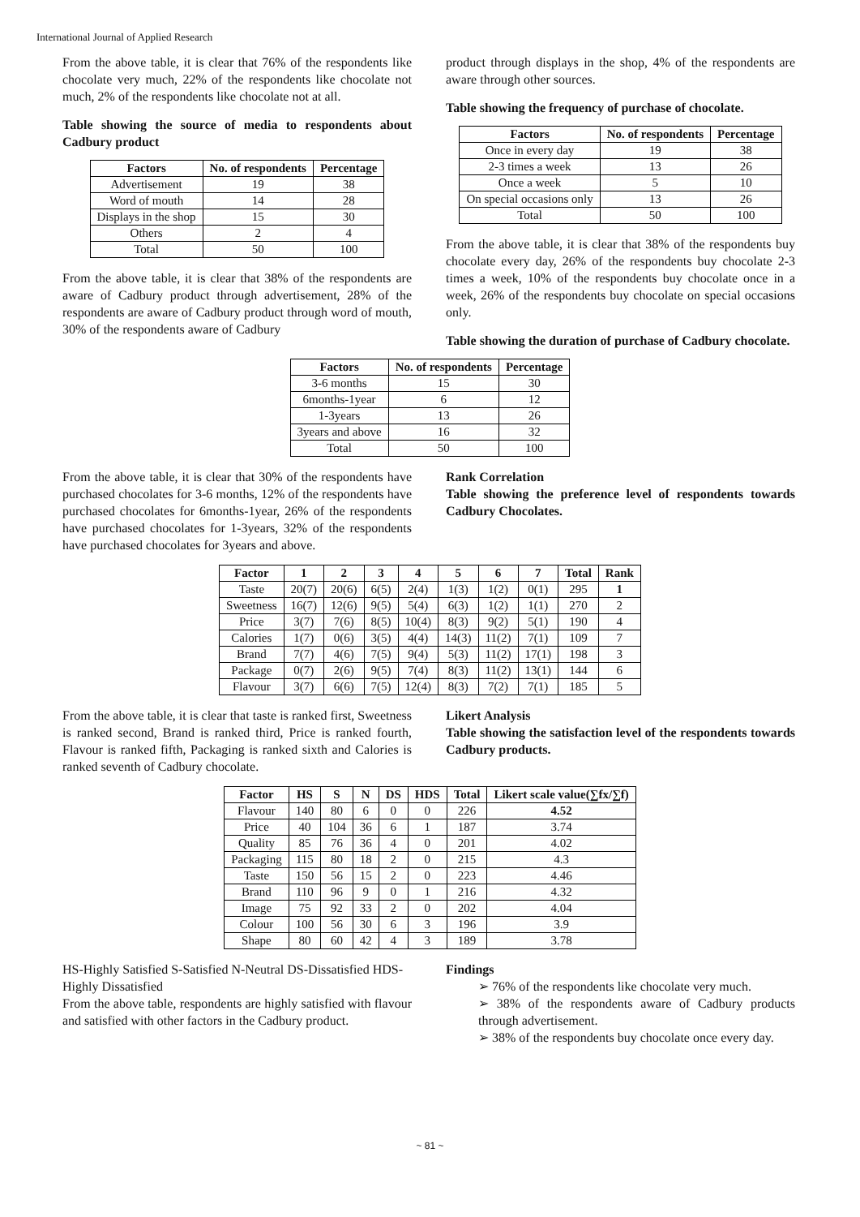International Journal of Applied Research
From the above table, it is clear that 76% of the respondents like chocolate very much, 22% of the respondents like chocolate not much, 2% of the respondents like chocolate not at all.
Table showing the source of media to respondents about Cadbury product
| Factors | No. of respondents | Percentage |
| --- | --- | --- |
| Advertisement | 19 | 38 |
| Word of mouth | 14 | 28 |
| Displays in the shop | 15 | 30 |
| Others | 2 | 4 |
| Total | 50 | 100 |
From the above table, it is clear that 38% of the respondents are aware of Cadbury product through advertisement, 28% of the respondents are aware of Cadbury product through word of mouth, 30% of the respondents aware of Cadbury
product through displays in the shop, 4% of the respondents are aware through other sources.
Table showing the frequency of purchase of chocolate.
| Factors | No. of respondents | Percentage |
| --- | --- | --- |
| Once in every day | 19 | 38 |
| 2-3 times a week | 13 | 26 |
| Once a week | 5 | 10 |
| On special occasions only | 13 | 26 |
| Total | 50 | 100 |
From the above table, it is clear that 38% of the respondents buy chocolate every day, 26% of the respondents buy chocolate 2-3 times a week, 10% of the respondents buy chocolate once in a week, 26% of the respondents buy chocolate on special occasions only.
Table showing the duration of purchase of Cadbury chocolate.
| Factors | No. of respondents | Percentage |
| --- | --- | --- |
| 3-6 months | 15 | 30 |
| 6months-1year | 6 | 12 |
| 1-3years | 13 | 26 |
| 3years and above | 16 | 32 |
| Total | 50 | 100 |
From the above table, it is clear that 30% of the respondents have purchased chocolates for 3-6 months, 12% of the respondents have purchased chocolates for 6months-1year, 26% of the respondents have purchased chocolates for 1-3years, 32% of the respondents have purchased chocolates for 3years and above.
Rank Correlation
Table showing the preference level of respondents towards Cadbury Chocolates.
| Factor | 1 | 2 | 3 | 4 | 5 | 6 | 7 | Total | Rank |
| --- | --- | --- | --- | --- | --- | --- | --- | --- | --- |
| Taste | 20(7) | 20(6) | 6(5) | 2(4) | 1(3) | 1(2) | 0(1) | 295 | 1 |
| Sweetness | 16(7) | 12(6) | 9(5) | 5(4) | 6(3) | 1(2) | 1(1) | 270 | 2 |
| Price | 3(7) | 7(6) | 8(5) | 10(4) | 8(3) | 9(2) | 5(1) | 190 | 4 |
| Calories | 1(7) | 0(6) | 3(5) | 4(4) | 14(3) | 11(2) | 7(1) | 109 | 7 |
| Brand | 7(7) | 4(6) | 7(5) | 9(4) | 5(3) | 11(2) | 17(1) | 198 | 3 |
| Package | 0(7) | 2(6) | 9(5) | 7(4) | 8(3) | 11(2) | 13(1) | 144 | 6 |
| Flavour | 3(7) | 6(6) | 7(5) | 12(4) | 8(3) | 7(2) | 7(1) | 185 | 5 |
From the above table, it is clear that taste is ranked first, Sweetness is ranked second, Brand is ranked third, Price is ranked fourth, Flavour is ranked fifth, Packaging is ranked sixth and Calories is ranked seventh of Cadbury chocolate.
Likert Analysis
Table showing the satisfaction level of the respondents towards Cadbury products.
| Factor | HS | S | N | DS | HDS | Total | Likert scale value(∑fx/∑f) |
| --- | --- | --- | --- | --- | --- | --- | --- |
| Flavour | 140 | 80 | 6 | 0 | 0 | 226 | 4.52 |
| Price | 40 | 104 | 36 | 6 | 1 | 187 | 3.74 |
| Quality | 85 | 76 | 36 | 4 | 0 | 201 | 4.02 |
| Packaging | 115 | 80 | 18 | 2 | 0 | 215 | 4.3 |
| Taste | 150 | 56 | 15 | 2 | 0 | 223 | 4.46 |
| Brand | 110 | 96 | 9 | 0 | 1 | 216 | 4.32 |
| Image | 75 | 92 | 33 | 2 | 0 | 202 | 4.04 |
| Colour | 100 | 56 | 30 | 6 | 3 | 196 | 3.9 |
| Shape | 80 | 60 | 42 | 4 | 3 | 189 | 3.78 |
HS-Highly Satisfied S-Satisfied N-Neutral DS-Dissatisfied HDS-Highly Dissatisfied
From the above table, respondents are highly satisfied with flavour and satisfied with other factors in the Cadbury product.
Findings
➢ 76% of the respondents like chocolate very much.
➢ 38% of the respondents aware of Cadbury products through advertisement.
➢ 38% of the respondents buy chocolate once every day.
~ 81 ~